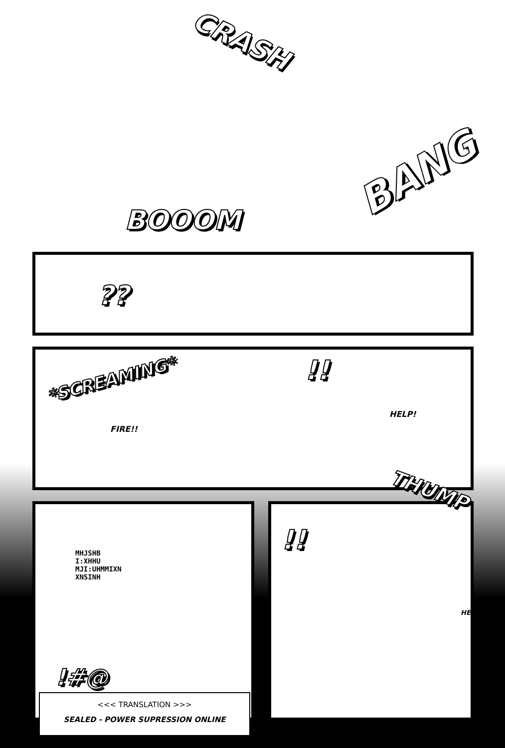CRASH
BANG
BOOOM
??
*SCREAMING* !!
FIRE!!
HELP!
MHJSHB
I:XHHU
MJI:UHMMIXN
XNSINH
!#@
!!
HEY!
THUMP
<<< TRANSLATION >>>
SEALED - POWER SUPRESSION ONLINE